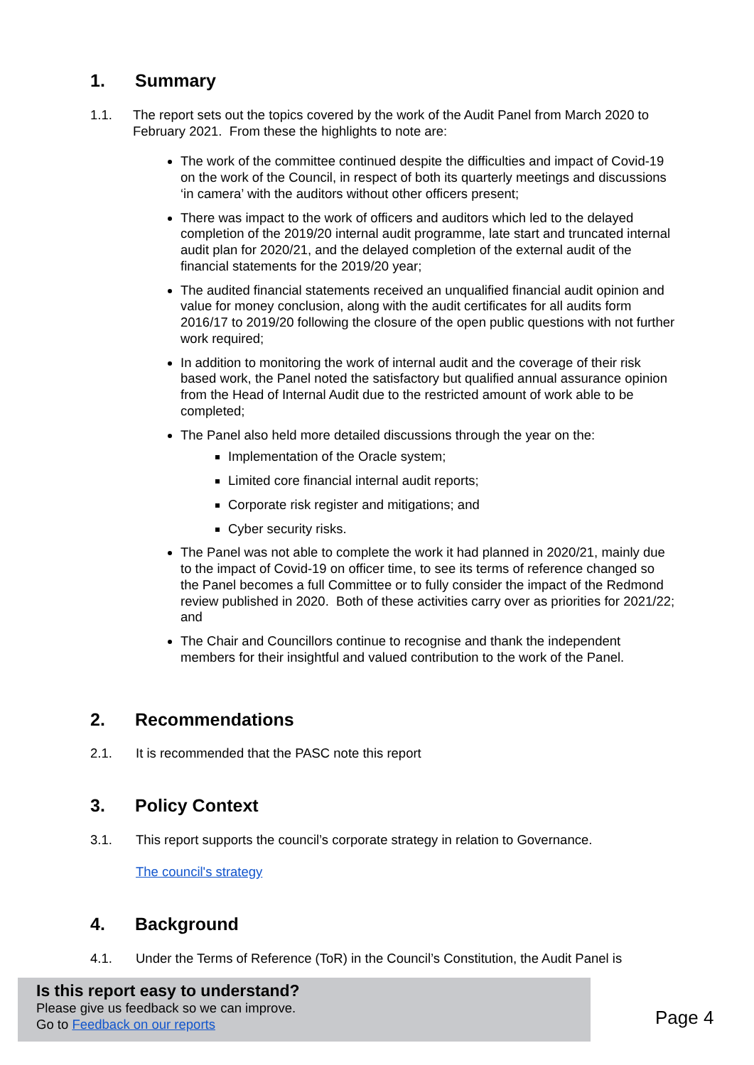1. Summary
1.1. The report sets out the topics covered by the work of the Audit Panel from March 2020 to February 2021. From these the highlights to note are:
The work of the committee continued despite the difficulties and impact of Covid-19 on the work of the Council, in respect of both its quarterly meetings and discussions ‘in camera’ with the auditors without other officers present;
There was impact to the work of officers and auditors which led to the delayed completion of the 2019/20 internal audit programme, late start and truncated internal audit plan for 2020/21, and the delayed completion of the external audit of the financial statements for the 2019/20 year;
The audited financial statements received an unqualified financial audit opinion and value for money conclusion, along with the audit certificates for all audits form 2016/17 to 2019/20 following the closure of the open public questions with not further work required;
In addition to monitoring the work of internal audit and the coverage of their risk based work, the Panel noted the satisfactory but qualified annual assurance opinion from the Head of Internal Audit due to the restricted amount of work able to be completed;
The Panel also held more detailed discussions through the year on the:
Implementation of the Oracle system;
Limited core financial internal audit reports;
Corporate risk register and mitigations; and
Cyber security risks.
The Panel was not able to complete the work it had planned in 2020/21, mainly due to the impact of Covid-19 on officer time, to see its terms of reference changed so the Panel becomes a full Committee or to fully consider the impact of the Redmond review published in 2020. Both of these activities carry over as priorities for 2021/22; and
The Chair and Councillors continue to recognise and thank the independent members for their insightful and valued contribution to the work of the Panel.
2. Recommendations
2.1. It is recommended that the PASC note this report
3. Policy Context
3.1. This report supports the council’s corporate strategy in relation to Governance.
The council's strategy
4. Background
4.1. Under the Terms of Reference (ToR) in the Council’s Constitution, the Audit Panel is
Is this report easy to understand?
Please give us feedback so we can improve.
Go to Feedback on our reports
Page 4